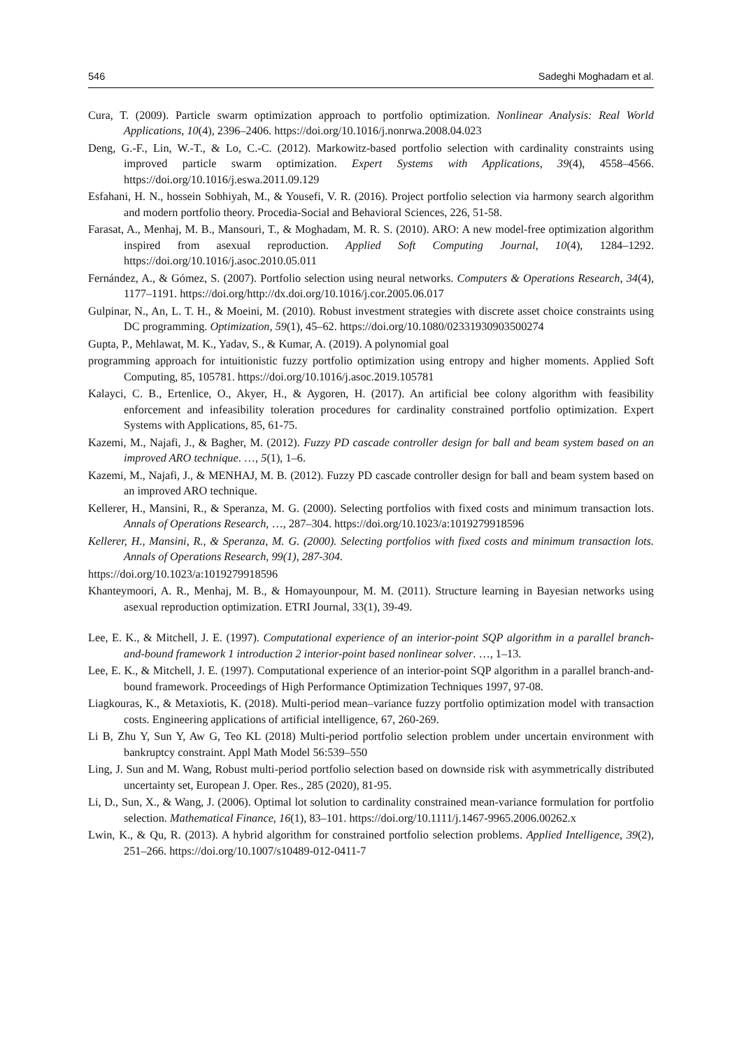546 Sadeghi Moghadam et al.
Cura, T. (2009). Particle swarm optimization approach to portfolio optimization. Nonlinear Analysis: Real World Applications, 10(4), 2396–2406. https://doi.org/10.1016/j.nonrwa.2008.04.023
Deng, G.-F., Lin, W.-T., & Lo, C.-C. (2012). Markowitz-based portfolio selection with cardinality constraints using improved particle swarm optimization. Expert Systems with Applications, 39(4), 4558–4566. https://doi.org/10.1016/j.eswa.2011.09.129
Esfahani, H. N., hossein Sobhiyah, M., & Yousefi, V. R. (2016). Project portfolio selection via harmony search algorithm and modern portfolio theory. Procedia-Social and Behavioral Sciences, 226, 51-58.
Farasat, A., Menhaj, M. B., Mansouri, T., & Moghadam, M. R. S. (2010). ARO: A new model-free optimization algorithm inspired from asexual reproduction. Applied Soft Computing Journal, 10(4), 1284–1292. https://doi.org/10.1016/j.asoc.2010.05.011
Fernández, A., & Gómez, S. (2007). Portfolio selection using neural networks. Computers & Operations Research, 34(4), 1177–1191. https://doi.org/http://dx.doi.org/10.1016/j.cor.2005.06.017
Gulpinar, N., An, L. T. H., & Moeini, M. (2010). Robust investment strategies with discrete asset choice constraints using DC programming. Optimization, 59(1), 45–62. https://doi.org/10.1080/02331930903500274
Gupta, P., Mehlawat, M. K., Yadav, S., & Kumar, A. (2019). A polynomial goal
programming approach for intuitionistic fuzzy portfolio optimization using entropy and higher moments. Applied Soft Computing, 85, 105781. https://doi.org/10.1016/j.asoc.2019.105781
Kalayci, C. B., Ertenlice, O., Akyer, H., & Aygoren, H. (2017). An artificial bee colony algorithm with feasibility enforcement and infeasibility toleration procedures for cardinality constrained portfolio optimization. Expert Systems with Applications, 85, 61-75.
Kazemi, M., Najafi, J., & Bagher, M. (2012). Fuzzy PD cascade controller design for ball and beam system based on an improved ARO technique. …, 5(1), 1–6.
Kazemi, M., Najafi, J., & MENHAJ, M. B. (2012). Fuzzy PD cascade controller design for ball and beam system based on an improved ARO technique.
Kellerer, H., Mansini, R., & Speranza, M. G. (2000). Selecting portfolios with fixed costs and minimum transaction lots. Annals of Operations Research, …, 287–304. https://doi.org/10.1023/a:1019279918596
Kellerer, H., Mansini, R., & Speranza, M. G. (2000). Selecting portfolios with fixed costs and minimum transaction lots. Annals of Operations Research, 99(1), 287-304.
https://doi.org/10.1023/a:1019279918596
Khanteymoori, A. R., Menhaj, M. B., & Homayounpour, M. M. (2011). Structure learning in Bayesian networks using asexual reproduction optimization. ETRI Journal, 33(1), 39-49.
Lee, E. K., & Mitchell, J. E. (1997). Computational experience of an interior-point SQP algorithm in a parallel branch-and-bound framework 1 introduction 2 interior-point based nonlinear solver. …, 1–13.
Lee, E. K., & Mitchell, J. E. (1997). Computational experience of an interior-point SQP algorithm in a parallel branch-and-bound framework. Proceedings of High Performance Optimization Techniques 1997, 97-08.
Liagkouras, K., & Metaxiotis, K. (2018). Multi-period mean–variance fuzzy portfolio optimization model with transaction costs. Engineering applications of artificial intelligence, 67, 260-269.
Li B, Zhu Y, Sun Y, Aw G, Teo KL (2018) Multi-period portfolio selection problem under uncertain environment with bankruptcy constraint. Appl Math Model 56:539–550
Ling, J. Sun and M. Wang, Robust multi-period portfolio selection based on downside risk with asymmetrically distributed uncertainty set, European J. Oper. Res., 285 (2020), 81-95.
Li, D., Sun, X., & Wang, J. (2006). Optimal lot solution to cardinality constrained mean-variance formulation for portfolio selection. Mathematical Finance, 16(1), 83–101. https://doi.org/10.1111/j.1467-9965.2006.00262.x
Lwin, K., & Qu, R. (2013). A hybrid algorithm for constrained portfolio selection problems. Applied Intelligence, 39(2), 251–266. https://doi.org/10.1007/s10489-012-0411-7